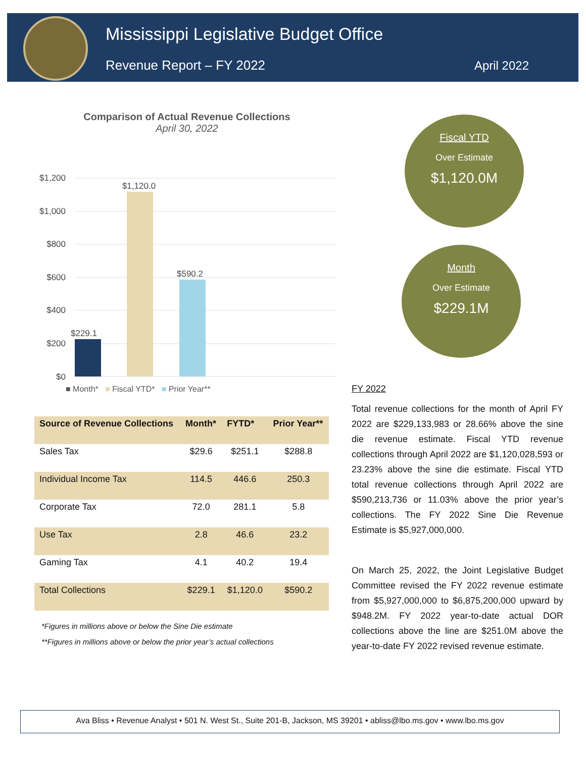Mississippi Legislative Budget Office
Revenue Report – FY 2022 April 2022
Comparison of Actual Revenue Collections
April 30, 2022
$1,200
$1,000
$800
$600
$400
$200
$0
$229.1
$1,120.0
$590.2
■ Month* ■ Fiscal YTD* ■ Prior Year**
Fiscal YTD
Over Estimate
$1,120.0M
Month
Over Estimate
$229.1M
| Source of Revenue Collections | Month* | FYTD* | Prior Year** |
| --- | --- | --- | --- |
| Sales Tax | $29.6 | $251.1 | $288.8 |
| Individual Income Tax | 114.5 | 446.6 | 250.3 |
| Corporate Tax | 72.0 | 281.1 | 5.8 |
| Use Tax | 2.8 | 46.6 | 23.2 |
| Gaming Tax | 4.1 | 40.2 | 19.4 |
| Total Collections | $229.1 | $1,120.0 | $590.2 |
*Figures in millions above or below the Sine Die estimate
**Figures in millions above or below the prior year’s actual collections
FY 2022
Total revenue collections for the month of April FY 2022 are $229,133,983 or 28.66% above the sine die revenue estimate. Fiscal YTD revenue collections through April 2022 are $1,120,028,593 or 23.23% above the sine die estimate. Fiscal YTD total revenue collections through April 2022 are $590,213,736 or 11.03% above the prior year’s collections. The FY 2022 Sine Die Revenue Estimate is $5,927,000,000.
On March 25, 2022, the Joint Legislative Budget Committee revised the FY 2022 revenue estimate from $5,927,000,000 to $6,875,200,000 upward by $948.2M. FY 2022 year-to-date actual DOR collections above the line are $251.0M above the year-to-date FY 2022 revised revenue estimate.
Ava Bliss • Revenue Analyst • 501 N. West St., Suite 201-B, Jackson, MS 39201 • abliss@lbo.ms.gov • www.lbo.ms.gov